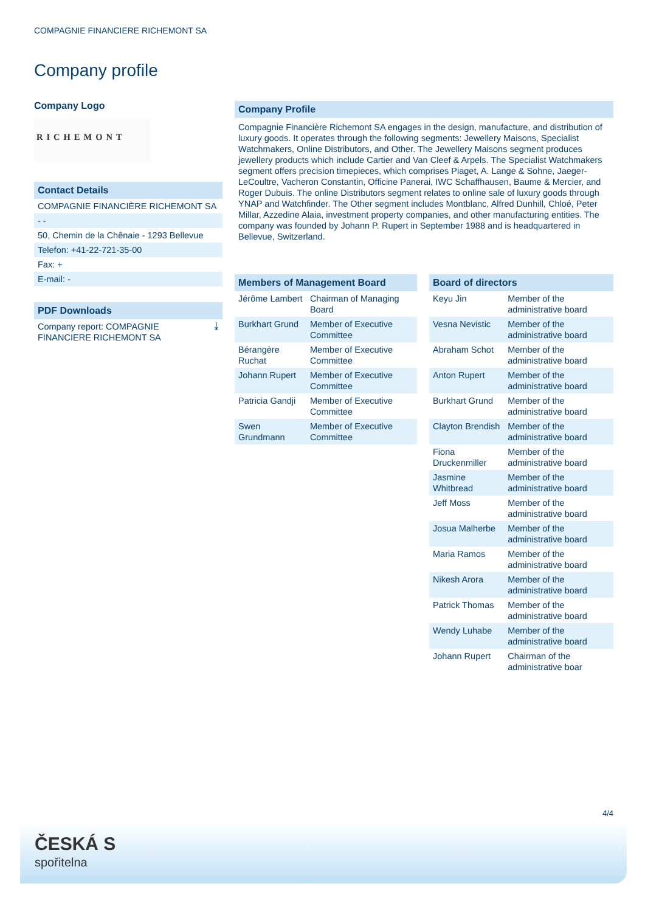COMPAGNIE FINANCIERE RICHEMONT SA
Company profile
Company Logo
RICHEMONT
Contact Details
COMPAGNIE FINANCIÈRE RICHEMONT SA
- -
50, Chemin de la Chênaie - 1293 Bellevue
Telefon: +41-22-721-35-00
Fax: +
E-mail: -
PDF Downloads
Company report: COMPAGNIE FINANCIERE RICHEMONT SA ⤓
Company Profile
Compagnie Financière Richemont SA engages in the design, manufacture, and distribution of luxury goods. It operates through the following segments: Jewellery Maisons, Specialist Watchmakers, Online Distributors, and Other. The Jewellery Maisons segment produces jewellery products which include Cartier and Van Cleef & Arpels. The Specialist Watchmakers segment offers precision timepieces, which comprises Piaget, A. Lange & Sohne, Jaeger-LeCoultre, Vacheron Constantin, Officine Panerai, IWC Schaffhausen, Baume & Mercier, and Roger Dubuis. The online Distributors segment relates to online sale of luxury goods through YNAP and Watchfinder. The Other segment includes Montblanc, Alfred Dunhill, Chloé, Peter Millar, Azzedine Alaia, investment property companies, and other manufacturing entities. The company was founded by Johann P. Rupert in September 1988 and is headquartered in Bellevue, Switzerland.
Members of Management Board
| Jérôme Lambert | Chairman of Managing Board |
| Burkhart Grund | Member of Executive Committee |
| Bérangère Ruchat | Member of Executive Committee |
| Johann Rupert | Member of Executive Committee |
| Patricia Gandji | Member of Executive Committee |
| Swen Grundmann | Member of Executive Committee |
Board of directors
| Keyu Jin | Member of the administrative board |
| Vesna Nevistic | Member of the administrative board |
| Abraham Schot | Member of the administrative board |
| Anton Rupert | Member of the administrative board |
| Burkhart Grund | Member of the administrative board |
| Clayton Brendish | Member of the administrative board |
| Fiona Druckenmiller | Member of the administrative board |
| Jasmine Whitbread | Member of the administrative board |
| Jeff Moss | Member of the administrative board |
| Josua Malherbe | Member of the administrative board |
| Maria Ramos | Member of the administrative board |
| Nikesh Arora | Member of the administrative board |
| Patrick Thomas | Member of the administrative board |
| Wendy Luhabe | Member of the administrative board |
| Johann Rupert | Chairman of the administrative boar |
4/4
ČESKÁ S
spořitelna